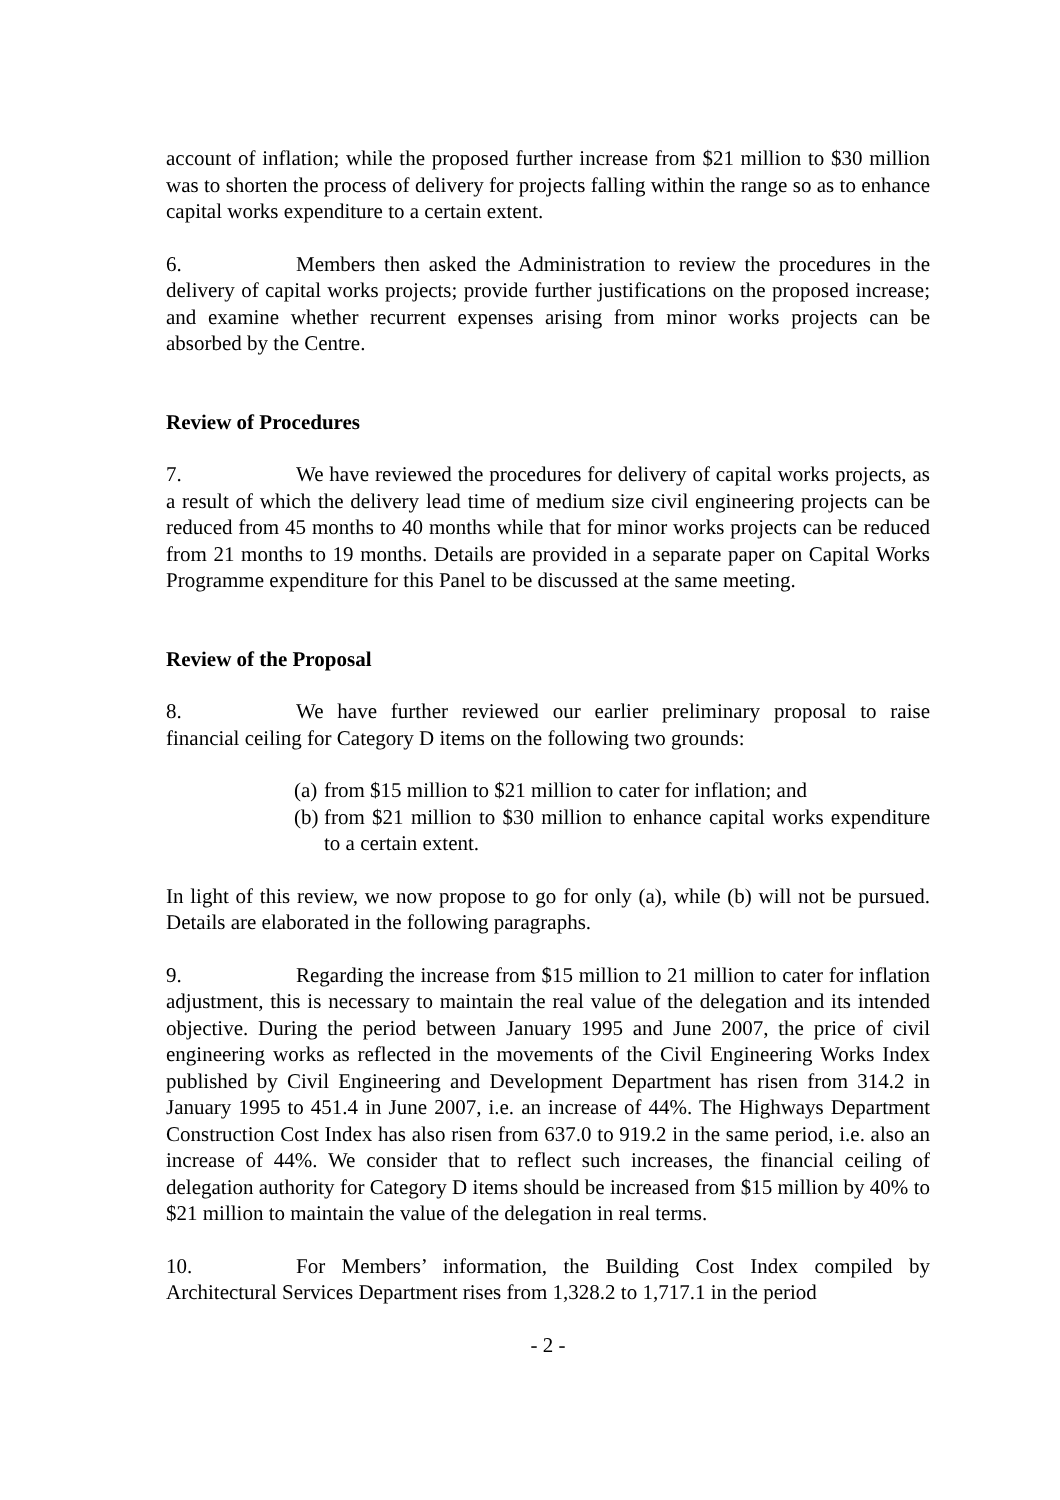account of inflation; while the proposed further increase from $21 million to $30 million was to shorten the process of delivery for projects falling within the range so as to enhance capital works expenditure to a certain extent.
6. Members then asked the Administration to review the procedures in the delivery of capital works projects; provide further justifications on the proposed increase; and examine whether recurrent expenses arising from minor works projects can be absorbed by the Centre.
Review of Procedures
7. We have reviewed the procedures for delivery of capital works projects, as a result of which the delivery lead time of medium size civil engineering projects can be reduced from 45 months to 40 months while that for minor works projects can be reduced from 21 months to 19 months. Details are provided in a separate paper on Capital Works Programme expenditure for this Panel to be discussed at the same meeting.
Review of the Proposal
8. We have further reviewed our earlier preliminary proposal to raise financial ceiling for Category D items on the following two grounds:
(a) from $15 million to $21 million to cater for inflation; and
(b) from $21 million to $30 million to enhance capital works expenditure to a certain extent.
In light of this review, we now propose to go for only (a), while (b) will not be pursued. Details are elaborated in the following paragraphs.
9. Regarding the increase from $15 million to 21 million to cater for inflation adjustment, this is necessary to maintain the real value of the delegation and its intended objective. During the period between January 1995 and June 2007, the price of civil engineering works as reflected in the movements of the Civil Engineering Works Index published by Civil Engineering and Development Department has risen from 314.2 in January 1995 to 451.4 in June 2007, i.e. an increase of 44%. The Highways Department Construction Cost Index has also risen from 637.0 to 919.2 in the same period, i.e. also an increase of 44%. We consider that to reflect such increases, the financial ceiling of delegation authority for Category D items should be increased from $15 million by 40% to $21 million to maintain the value of the delegation in real terms.
10. For Members’ information, the Building Cost Index compiled by Architectural Services Department rises from 1,328.2 to 1,717.1 in the period
- 2 -